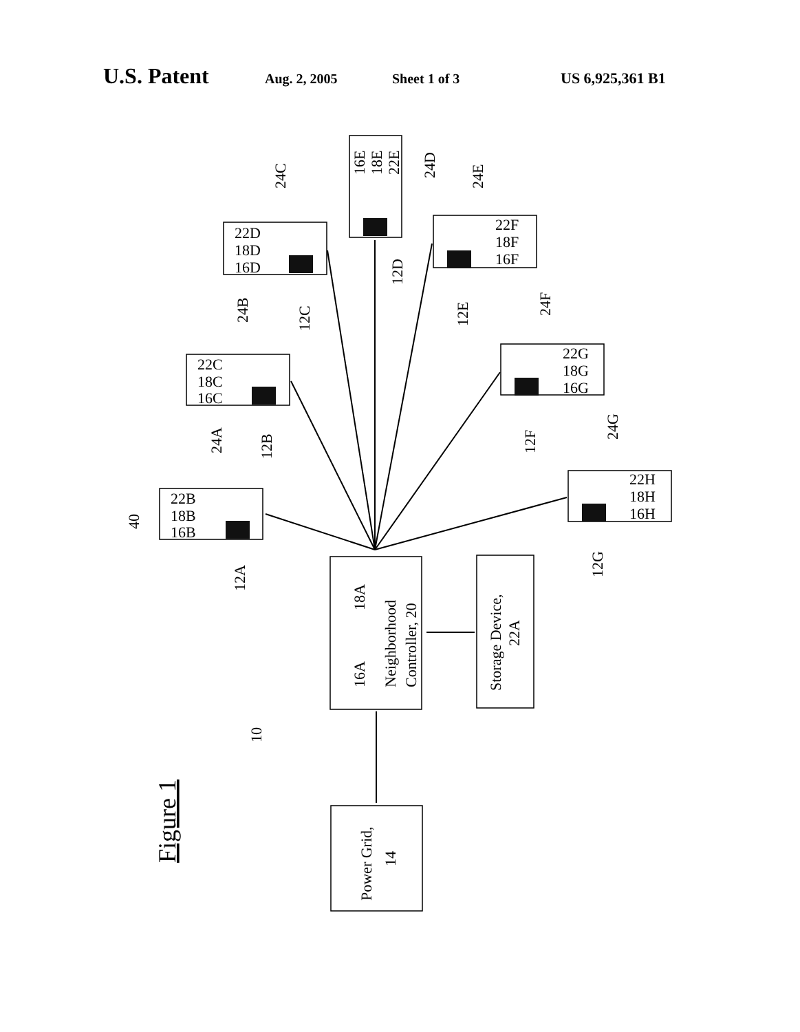U.S. Patent Aug. 2, 2005 Sheet 1 of 3 US 6,925,361 B1
16A
18A
Neighborhood
Controller, 20
Storage Device,
22A
Power Grid,
14
22B
18B
16B
22C
18C
16C
22D
18D
16D
16E
18E
22E
22F
18F
16F
22G
18G
16G
22H
18H
16H
12A
12B
12C
12D
12E
12F
12G
24A
24B
24C
24D
24E
24F
24G
40
10
Figure 1